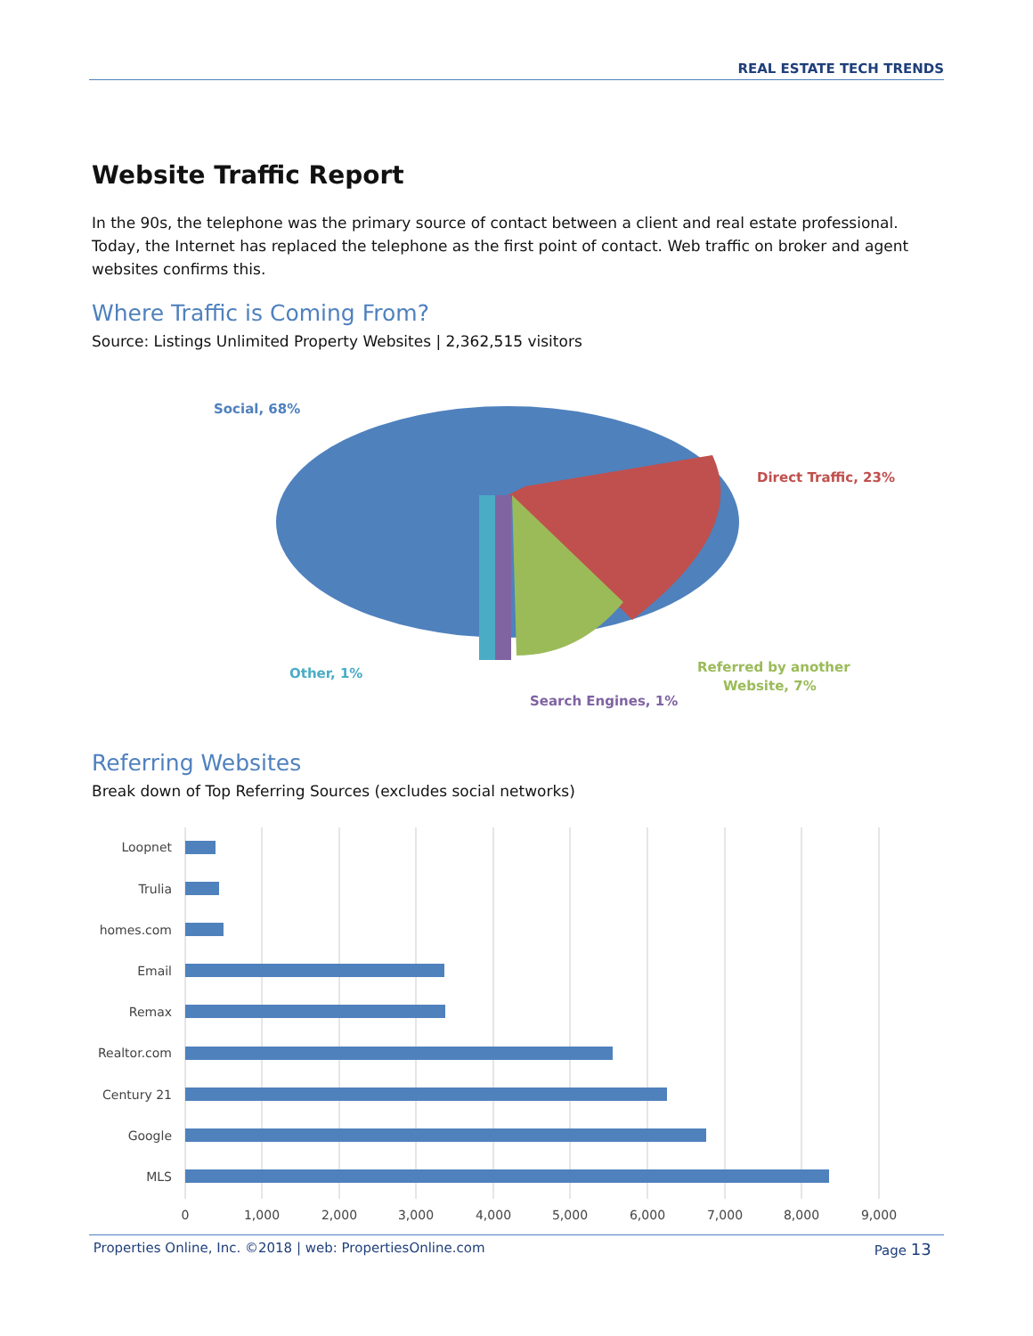REAL ESTATE TECH TRENDS
Website Traffic Report
In the 90s, the telephone was the primary source of contact between a client and real estate professional. Today, the Internet has replaced the telephone as the first point of contact. Web traffic on broker and agent websites confirms this.
Where Traffic is Coming From?
Source: Listings Unlimited Property Websites | 2,362,515 visitors
Social, 68%
Direct Traffic, 23%
Other, 1%
Referred by another
Website, 7%
Search Engines, 1%
Referring Websites
Break down of Top Referring Sources (excludes social networks)
Loopnet
Trulia
homes.com
Email
Remax
Realtor.com
Century 21
Google
MLS
0
1,000
2,000
3,000
4,000
5,000
6,000
7,000
8,000
9,000
Properties Online, Inc. ©2018 | web: PropertiesOnline.com Page 13